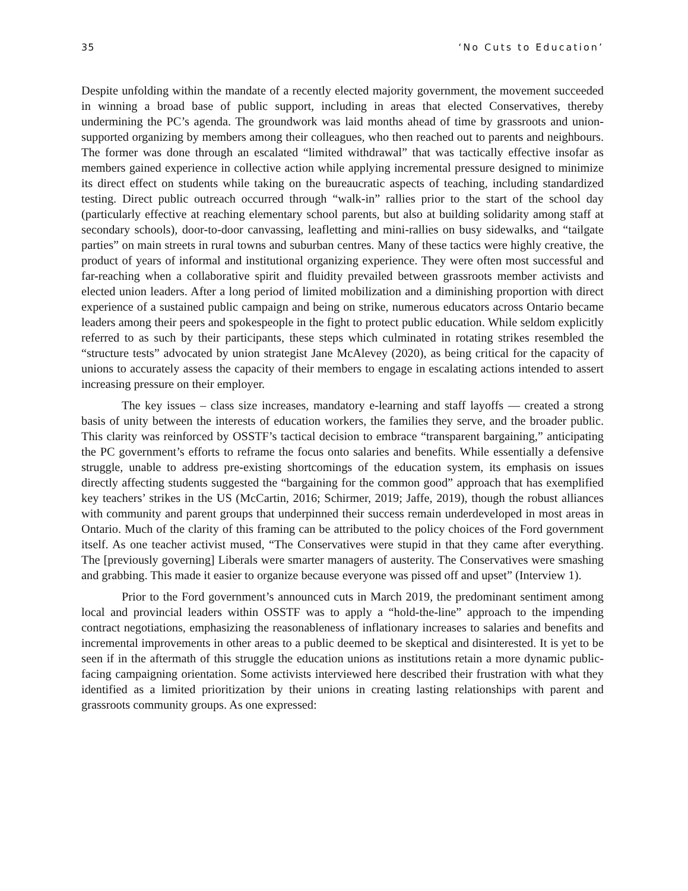35 ‘No Cuts to Education’
Despite unfolding within the mandate of a recently elected majority government, the movement succeeded in winning a broad base of public support, including in areas that elected Conservatives, thereby undermining the PC’s agenda. The groundwork was laid months ahead of time by grassroots and union-supported organizing by members among their colleagues, who then reached out to parents and neighbours. The former was done through an escalated “limited withdrawal” that was tactically effective insofar as members gained experience in collective action while applying incremental pressure designed to minimize its direct effect on students while taking on the bureaucratic aspects of teaching, including standardized testing. Direct public outreach occurred through “walk-in” rallies prior to the start of the school day (particularly effective at reaching elementary school parents, but also at building solidarity among staff at secondary schools), door-to-door canvassing, leafletting and mini-rallies on busy sidewalks, and “tailgate parties” on main streets in rural towns and suburban centres. Many of these tactics were highly creative, the product of years of informal and institutional organizing experience. They were often most successful and far-reaching when a collaborative spirit and fluidity prevailed between grassroots member activists and elected union leaders. After a long period of limited mobilization and a diminishing proportion with direct experience of a sustained public campaign and being on strike, numerous educators across Ontario became leaders among their peers and spokespeople in the fight to protect public education. While seldom explicitly referred to as such by their participants, these steps which culminated in rotating strikes resembled the “structure tests” advocated by union strategist Jane McAlevey (2020), as being critical for the capacity of unions to accurately assess the capacity of their members to engage in escalating actions intended to assert increasing pressure on their employer.
The key issues – class size increases, mandatory e-learning and staff layoffs — created a strong basis of unity between the interests of education workers, the families they serve, and the broader public. This clarity was reinforced by OSSTF’s tactical decision to embrace “transparent bargaining,” anticipating the PC government’s efforts to reframe the focus onto salaries and benefits. While essentially a defensive struggle, unable to address pre-existing shortcomings of the education system, its emphasis on issues directly affecting students suggested the “bargaining for the common good” approach that has exemplified key teachers’ strikes in the US (McCartin, 2016; Schirmer, 2019; Jaffe, 2019), though the robust alliances with community and parent groups that underpinned their success remain underdeveloped in most areas in Ontario. Much of the clarity of this framing can be attributed to the policy choices of the Ford government itself. As one teacher activist mused, “The Conservatives were stupid in that they came after everything. The [previously governing] Liberals were smarter managers of austerity. The Conservatives were smashing and grabbing. This made it easier to organize because everyone was pissed off and upset” (Interview 1).
Prior to the Ford government’s announced cuts in March 2019, the predominant sentiment among local and provincial leaders within OSSTF was to apply a “hold-the-line” approach to the impending contract negotiations, emphasizing the reasonableness of inflationary increases to salaries and benefits and incremental improvements in other areas to a public deemed to be skeptical and disinterested. It is yet to be seen if in the aftermath of this struggle the education unions as institutions retain a more dynamic public-facing campaigning orientation. Some activists interviewed here described their frustration with what they identified as a limited prioritization by their unions in creating lasting relationships with parent and grassroots community groups. As one expressed: